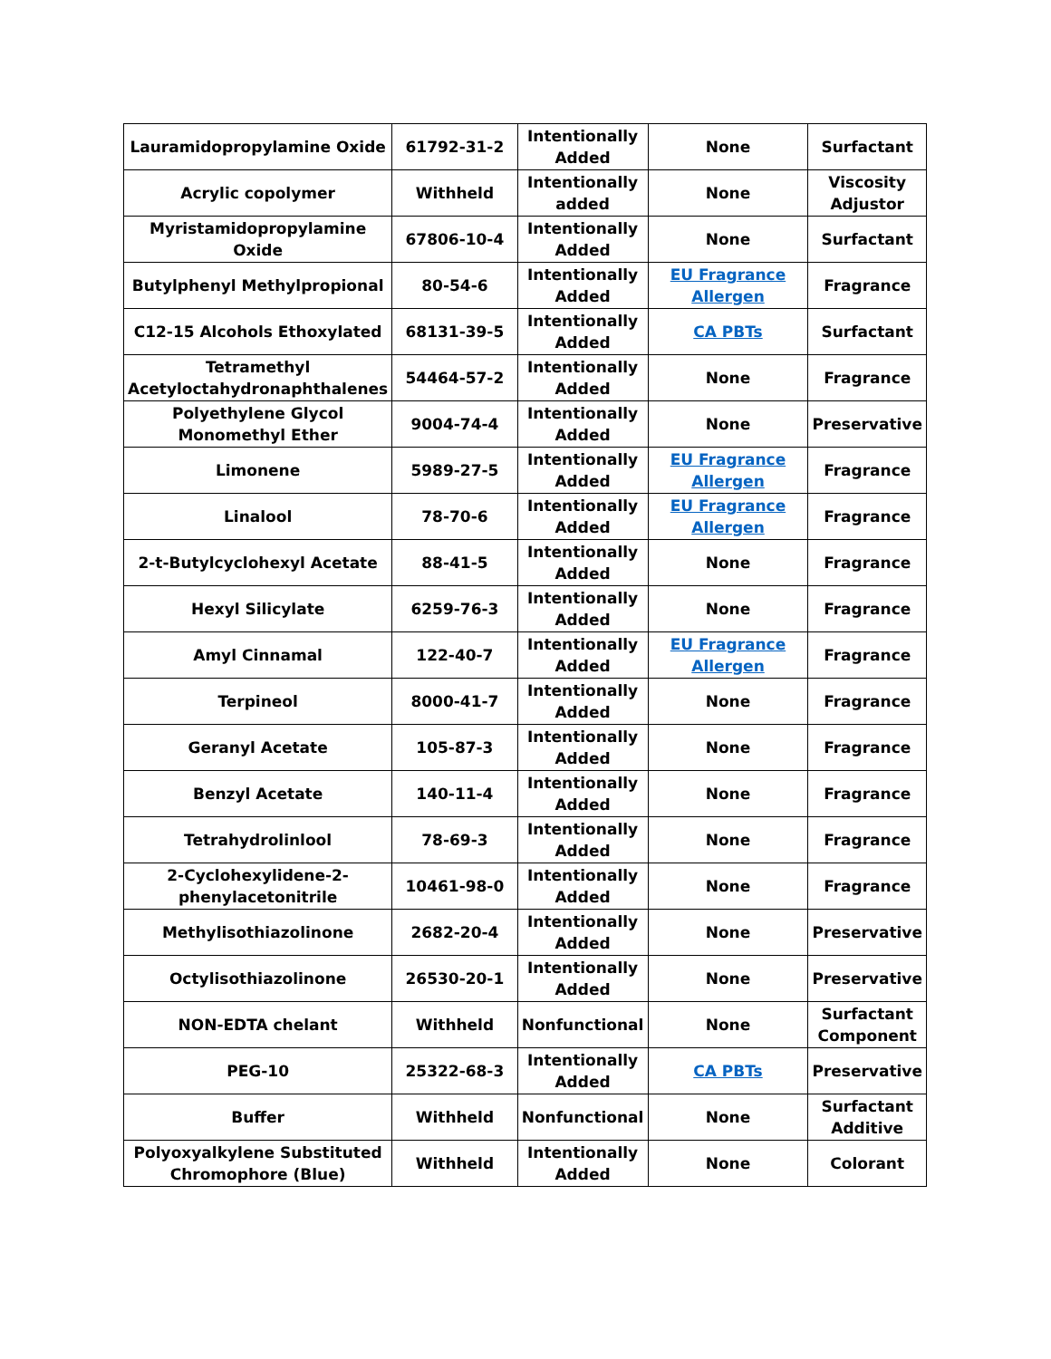| Lauramidopropylamine Oxide | 61792-31-2 | Intentionally Added | None | Surfactant |
| Acrylic copolymer | Withheld | Intentionally added | None | Viscosity Adjustor |
| Myristamidopropylamine Oxide | 67806-10-4 | Intentionally Added | None | Surfactant |
| Butylphenyl Methylpropional | 80-54-6 | Intentionally Added | EU Fragrance Allergen | Fragrance |
| C12-15 Alcohols Ethoxylated | 68131-39-5 | Intentionally Added | CA PBTs | Surfactant |
| Tetramethyl Acetyloctahydronaphthalenes | 54464-57-2 | Intentionally Added | None | Fragrance |
| Polyethylene Glycol Monomethyl Ether | 9004-74-4 | Intentionally Added | None | Preservative |
| Limonene | 5989-27-5 | Intentionally Added | EU Fragrance Allergen | Fragrance |
| Linalool | 78-70-6 | Intentionally Added | EU Fragrance Allergen | Fragrance |
| 2-t-Butylcyclohexyl Acetate | 88-41-5 | Intentionally Added | None | Fragrance |
| Hexyl Silicylate | 6259-76-3 | Intentionally Added | None | Fragrance |
| Amyl Cinnamal | 122-40-7 | Intentionally Added | EU Fragrance Allergen | Fragrance |
| Terpineol | 8000-41-7 | Intentionally Added | None | Fragrance |
| Geranyl Acetate | 105-87-3 | Intentionally Added | None | Fragrance |
| Benzyl Acetate | 140-11-4 | Intentionally Added | None | Fragrance |
| Tetrahydrolinlool | 78-69-3 | Intentionally Added | None | Fragrance |
| 2-Cyclohexylidene-2-phenylacetonitrile | 10461-98-0 | Intentionally Added | None | Fragrance |
| Methylisothiazolinone | 2682-20-4 | Intentionally Added | None | Preservative |
| Octylisothiazolinone | 26530-20-1 | Intentionally Added | None | Preservative |
| NON-EDTA chelant | Withheld | Nonfunctional | None | Surfactant Component |
| PEG-10 | 25322-68-3 | Intentionally Added | CA PBTs | Preservative |
| Buffer | Withheld | Nonfunctional | None | Surfactant Additive |
| Polyoxyalkylene Substituted Chromophore (Blue) | Withheld | Intentionally Added | None | Colorant |